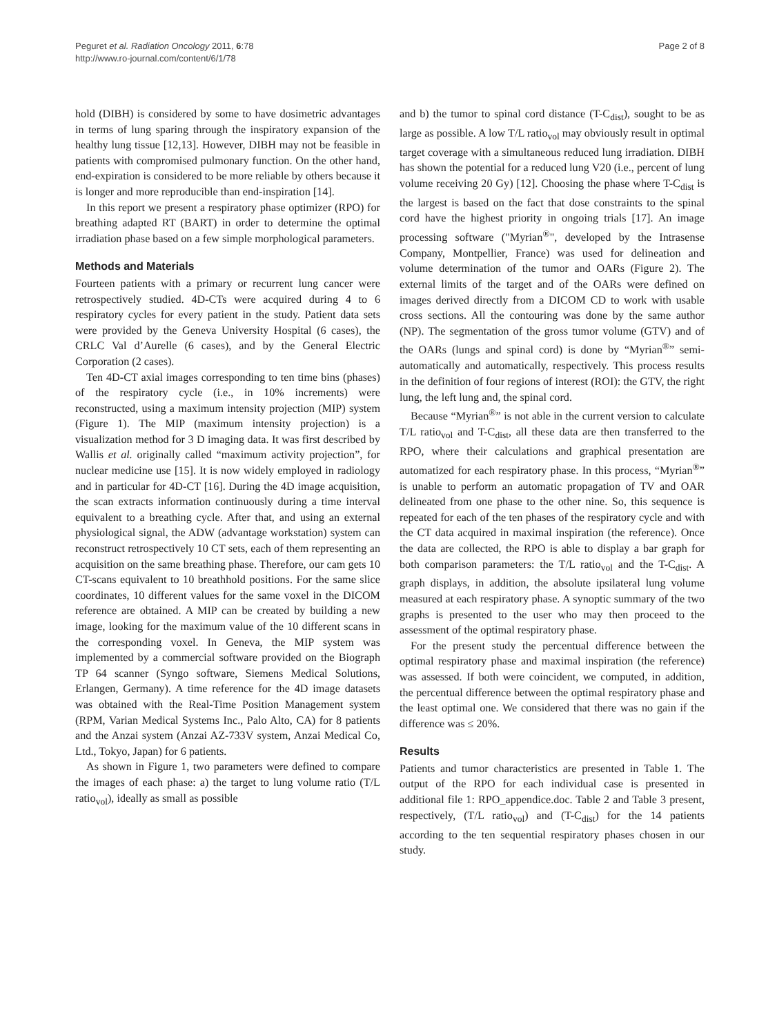Peguret et al. Radiation Oncology 2011, 6:78
http://www.ro-journal.com/content/6/1/78
Page 2 of 8
hold (DIBH) is considered by some to have dosimetric advantages in terms of lung sparing through the inspiratory expansion of the healthy lung tissue [12,13]. However, DIBH may not be feasible in patients with compromised pulmonary function. On the other hand, end-expiration is considered to be more reliable by others because it is longer and more reproducible than end-inspiration [14].
In this report we present a respiratory phase optimizer (RPO) for breathing adapted RT (BART) in order to determine the optimal irradiation phase based on a few simple morphological parameters.
Methods and Materials
Fourteen patients with a primary or recurrent lung cancer were retrospectively studied. 4D-CTs were acquired during 4 to 6 respiratory cycles for every patient in the study. Patient data sets were provided by the Geneva University Hospital (6 cases), the CRLC Val d’Aurelle (6 cases), and by the General Electric Corporation (2 cases).
Ten 4D-CT axial images corresponding to ten time bins (phases) of the respiratory cycle (i.e., in 10% increments) were reconstructed, using a maximum intensity projection (MIP) system (Figure 1). The MIP (maximum intensity projection) is a visualization method for 3 D imaging data. It was first described by Wallis et al. originally called “maximum activity projection”, for nuclear medicine use [15]. It is now widely employed in radiology and in particular for 4D-CT [16]. During the 4D image acquisition, the scan extracts information continuously during a time interval equivalent to a breathing cycle. After that, and using an external physiological signal, the ADW (advantage workstation) system can reconstruct retrospectively 10 CT sets, each of them representing an acquisition on the same breathing phase. Therefore, our cam gets 10 CT-scans equivalent to 10 breathhold positions. For the same slice coordinates, 10 different values for the same voxel in the DICOM reference are obtained. A MIP can be created by building a new image, looking for the maximum value of the 10 different scans in the corresponding voxel. In Geneva, the MIP system was implemented by a commercial software provided on the Biograph TP 64 scanner (Syngo software, Siemens Medical Solutions, Erlangen, Germany). A time reference for the 4D image datasets was obtained with the Real-Time Position Management system (RPM, Varian Medical Systems Inc., Palo Alto, CA) for 8 patients and the Anzai system (Anzai AZ-733V system, Anzai Medical Co, Ltd., Tokyo, Japan) for 6 patients.
As shown in Figure 1, two parameters were defined to compare the images of each phase: a) the target to lung volume ratio (T/L ratio<sub>vol</sub>), ideally as small as possible
and b) the tumor to spinal cord distance (T-C<sub>dist</sub>), sought to be as large as possible. A low T/L ratio<sub>vol</sub> may obviously result in optimal target coverage with a simultaneous reduced lung irradiation. DIBH has shown the potential for a reduced lung V20 (i.e., percent of lung volume receiving 20 Gy) [12]. Choosing the phase where T-C<sub>dist</sub> is the largest is based on the fact that dose constraints to the spinal cord have the highest priority in ongoing trials [17]. An image processing software ("Myrian<sup>®</sup>", developed by the Intrasense Company, Montpellier, France) was used for delineation and volume determination of the tumor and OARs (Figure 2). The external limits of the target and of the OARs were defined on images derived directly from a DICOM CD to work with usable cross sections. All the contouring was done by the same author (NP). The segmentation of the gross tumor volume (GTV) and of the OARs (lungs and spinal cord) is done by “Myrian<sup>®</sup>” semi-automatically and automatically, respectively. This process results in the definition of four regions of interest (ROI): the GTV, the right lung, the left lung and, the spinal cord.
Because “Myrian<sup>®</sup>” is not able in the current version to calculate T/L ratio<sub>vol</sub> and T-C<sub>dist</sub>, all these data are then transferred to the RPO, where their calculations and graphical presentation are automatized for each respiratory phase. In this process, “Myrian<sup>®</sup>” is unable to perform an automatic propagation of TV and OAR delineated from one phase to the other nine. So, this sequence is repeated for each of the ten phases of the respiratory cycle and with the CT data acquired in maximal inspiration (the reference). Once the data are collected, the RPO is able to display a bar graph for both comparison parameters: the T/L ratio<sub>vol</sub> and the T-C<sub>dist</sub>. A graph displays, in addition, the absolute ipsilateral lung volume measured at each respiratory phase. A synoptic summary of the two graphs is presented to the user who may then proceed to the assessment of the optimal respiratory phase.
For the present study the percentual difference between the optimal respiratory phase and maximal inspiration (the reference) was assessed. If both were coincident, we computed, in addition, the percentual difference between the optimal respiratory phase and the least optimal one. We considered that there was no gain if the difference was ≤ 20%.
Results
Patients and tumor characteristics are presented in Table 1. The output of the RPO for each individual case is presented in additional file 1: RPO_appendice.doc. Table 2 and Table 3 present, respectively, (T/L ratio<sub>vol</sub>) and (T-C<sub>dist</sub>) for the 14 patients according to the ten sequential respiratory phases chosen in our study.